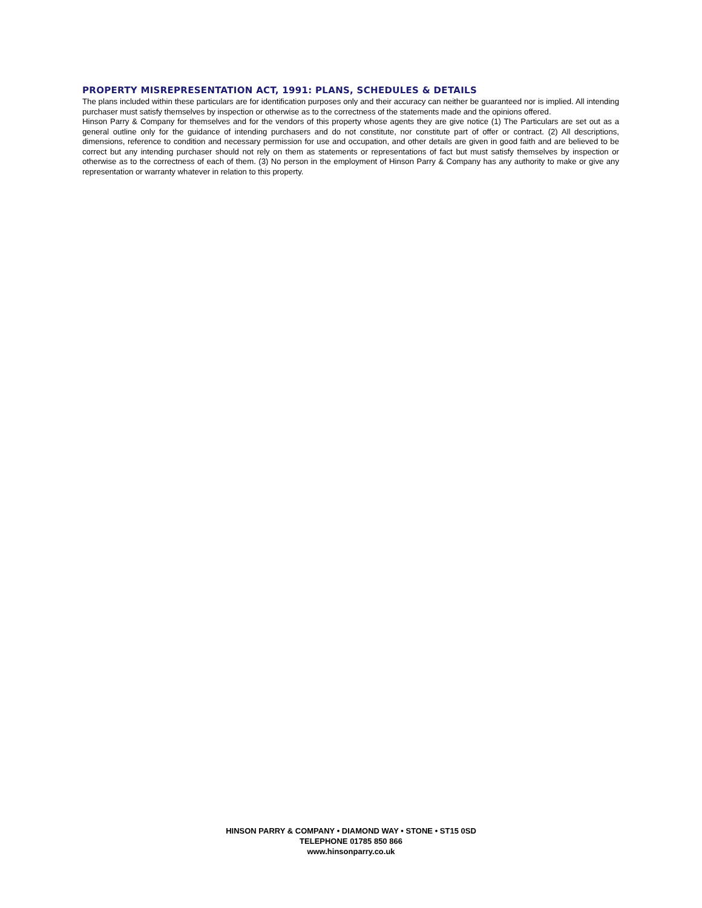PROPERTY MISREPRESENTATION ACT, 1991: PLANS, SCHEDULES & DETAILS
The plans included within these particulars are for identification purposes only and their accuracy can neither be guaranteed nor is implied. All intending purchaser must satisfy themselves by inspection or otherwise as to the correctness of the statements made and the opinions offered.
Hinson Parry & Company for themselves and for the vendors of this property whose agents they are give notice (1) The Particulars are set out as a general outline only for the guidance of intending purchasers and do not constitute, nor constitute part of offer or contract. (2) All descriptions, dimensions, reference to condition and necessary permission for use and occupation, and other details are given in good faith and are believed to be correct but any intending purchaser should not rely on them as statements or representations of fact but must satisfy themselves by inspection or otherwise as to the correctness of each of them. (3) No person in the employment of Hinson Parry & Company has any authority to make or give any representation or warranty whatever in relation to this property.
HINSON PARRY & COMPANY • DIAMOND WAY • STONE • ST15 0SD
TELEPHONE 01785 850 866
www.hinsonparry.co.uk